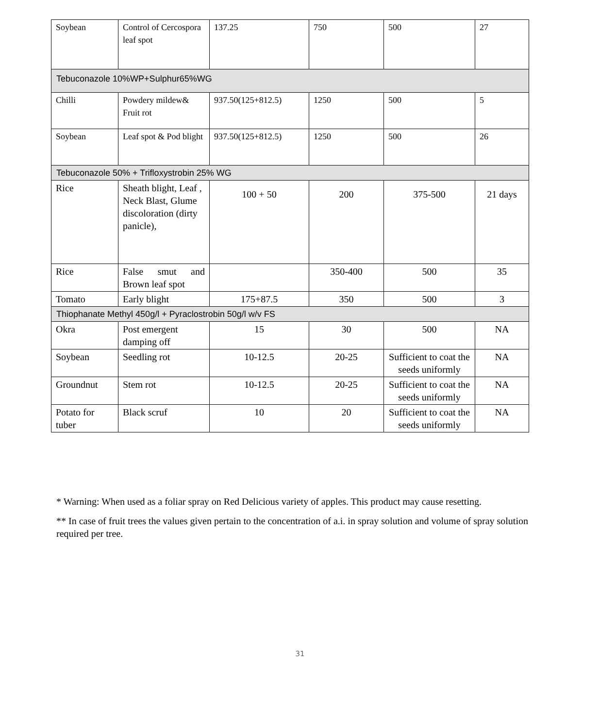| Soybean | Control of Cercospora leaf spot | 137.25 | 750 | 500 | 27 |
| Tebuconazole 10%WP+Sulphur65%WG | | | | | |
| Chilli | Powdery mildew& Fruit rot | 937.50(125+812.5) | 1250 | 500 | 5 |
| Soybean | Leaf spot & Pod blight | 937.50(125+812.5) | 1250 | 500 | 26 |
| Tebuconazole 50% + Trifloxystrobin 25% WG | | | | | |
| Rice | Sheath blight, Leaf , Neck Blast, Glume discoloration (dirty panicle), | 100 + 50 | 200 | 375-500 | 21 days |
| Rice | False smut and Brown leaf spot | | 350-400 | 500 | 35 |
| Tomato | Early blight | 175+87.5 | 350 | 500 | 3 |
| Thiophanate Methyl 450g/l + Pyraclostrobin 50g/l w/v FS | | | | | |
| Okra | Post emergent damping off | 15 | 30 | 500 | NA |
| Soybean | Seedling rot | 10-12.5 | 20-25 | Sufficient to coat the seeds uniformly | NA |
| Groundnut | Stem rot | 10-12.5 | 20-25 | Sufficient to coat the seeds uniformly | NA |
| Potato for tuber | Black scruf | 10 | 20 | Sufficient to coat the seeds uniformly | NA |
* Warning: When used as a foliar spray on Red Delicious variety of apples. This product may cause resetting.
** In case of fruit trees the values given pertain to the concentration of a.i. in spray solution and volume of spray solution required per tree.
31